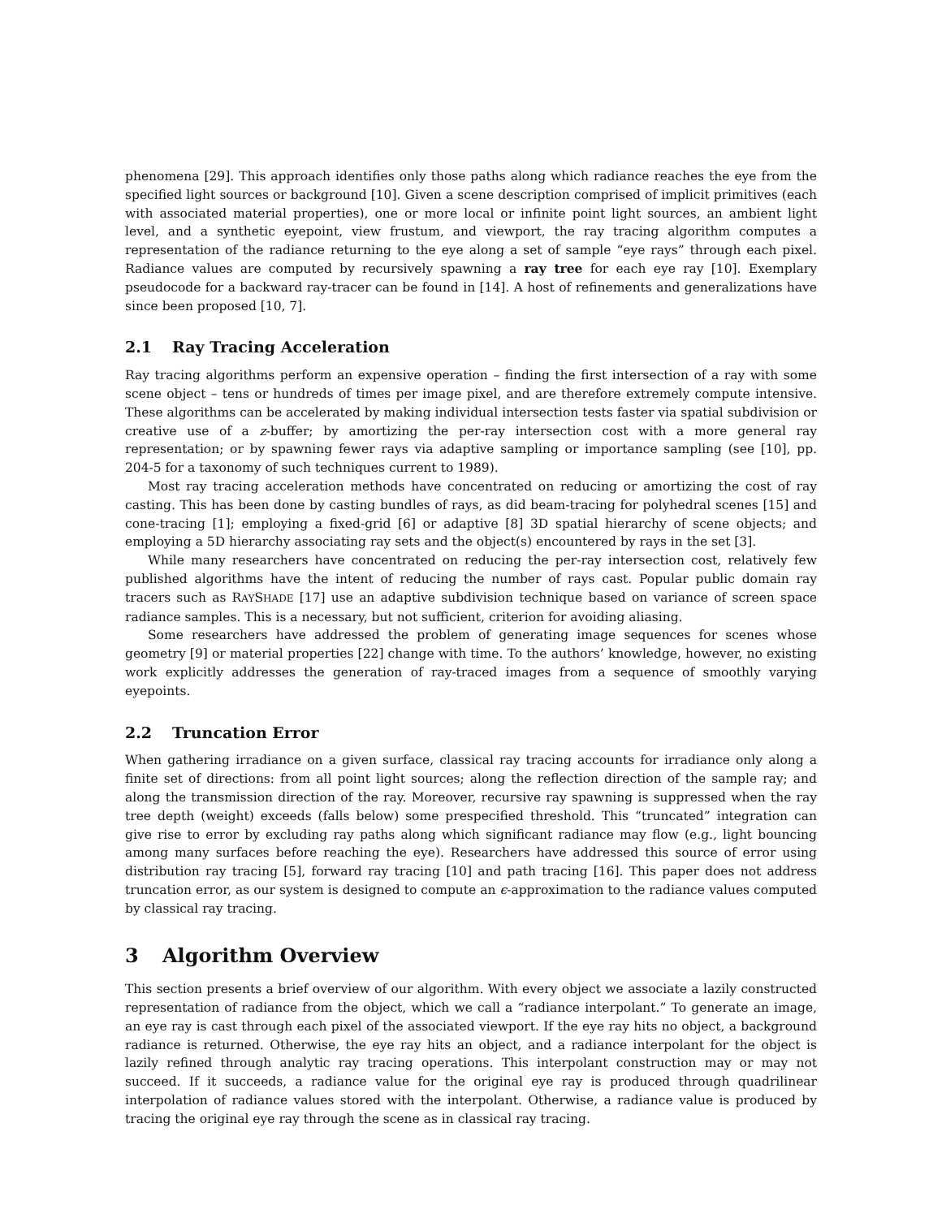phenomena [29]. This approach identifies only those paths along which radiance reaches the eye from the specified light sources or background [10]. Given a scene description comprised of implicit primitives (each with associated material properties), one or more local or infinite point light sources, an ambient light level, and a synthetic eyepoint, view frustum, and viewport, the ray tracing algorithm computes a representation of the radiance returning to the eye along a set of sample “eye rays” through each pixel. Radiance values are computed by recursively spawning a ray tree for each eye ray [10]. Exemplary pseudocode for a backward ray-tracer can be found in [14]. A host of refinements and generalizations have since been proposed [10, 7].
2.1 Ray Tracing Acceleration
Ray tracing algorithms perform an expensive operation – finding the first intersection of a ray with some scene object – tens or hundreds of times per image pixel, and are therefore extremely compute intensive. These algorithms can be accelerated by making individual intersection tests faster via spatial subdivision or creative use of a z-buffer; by amortizing the per-ray intersection cost with a more general ray representation; or by spawning fewer rays via adaptive sampling or importance sampling (see [10], pp. 204-5 for a taxonomy of such techniques current to 1989).
Most ray tracing acceleration methods have concentrated on reducing or amortizing the cost of ray casting. This has been done by casting bundles of rays, as did beam-tracing for polyhedral scenes [15] and cone-tracing [1]; employing a fixed-grid [6] or adaptive [8] 3D spatial hierarchy of scene objects; and employing a 5D hierarchy associating ray sets and the object(s) encountered by rays in the set [3].
While many researchers have concentrated on reducing the per-ray intersection cost, relatively few published algorithms have the intent of reducing the number of rays cast. Popular public domain ray tracers such as RAYSHADE [17] use an adaptive subdivision technique based on variance of screen space radiance samples. This is a necessary, but not sufficient, criterion for avoiding aliasing.
Some researchers have addressed the problem of generating image sequences for scenes whose geometry [9] or material properties [22] change with time. To the authors’ knowledge, however, no existing work explicitly addresses the generation of ray-traced images from a sequence of smoothly varying eyepoints.
2.2 Truncation Error
When gathering irradiance on a given surface, classical ray tracing accounts for irradiance only along a finite set of directions: from all point light sources; along the reflection direction of the sample ray; and along the transmission direction of the ray. Moreover, recursive ray spawning is suppressed when the ray tree depth (weight) exceeds (falls below) some prespecified threshold. This “truncated” integration can give rise to error by excluding ray paths along which significant radiance may flow (e.g., light bouncing among many surfaces before reaching the eye). Researchers have addressed this source of error using distribution ray tracing [5], forward ray tracing [10] and path tracing [16]. This paper does not address truncation error, as our system is designed to compute an ϵ-approximation to the radiance values computed by classical ray tracing.
3 Algorithm Overview
This section presents a brief overview of our algorithm. With every object we associate a lazily constructed representation of radiance from the object, which we call a “radiance interpolant.” To generate an image, an eye ray is cast through each pixel of the associated viewport. If the eye ray hits no object, a background radiance is returned. Otherwise, the eye ray hits an object, and a radiance interpolant for the object is lazily refined through analytic ray tracing operations. This interpolant construction may or may not succeed. If it succeeds, a radiance value for the original eye ray is produced through quadrilinear interpolation of radiance values stored with the interpolant. Otherwise, a radiance value is produced by tracing the original eye ray through the scene as in classical ray tracing.